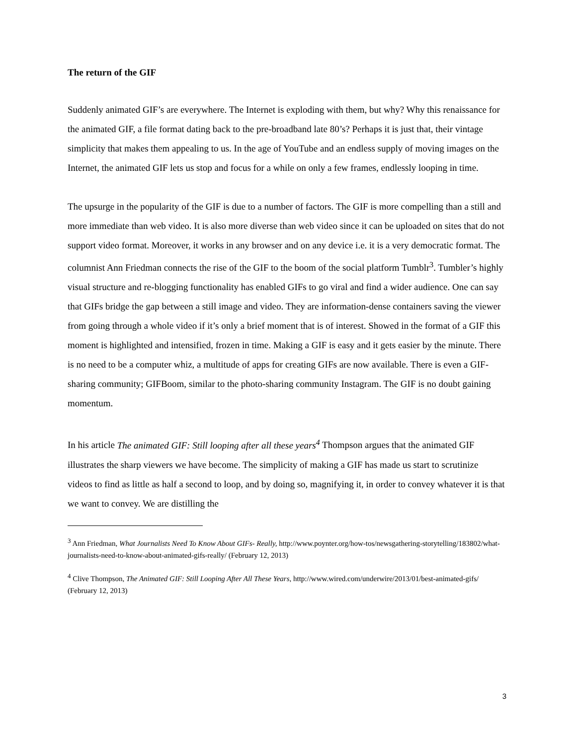The return of the GIF
Suddenly animated GIF’s are everywhere. The Internet is exploding with them, but why? Why this renaissance for the animated GIF, a file format dating back to the pre-broadband late 80’s? Perhaps it is just that, their vintage simplicity that makes them appealing to us. In the age of YouTube and an endless supply of moving images on the Internet, the animated GIF lets us stop and focus for a while on only a few frames, endlessly looping in time.
The upsurge in the popularity of the GIF is due to a number of factors. The GIF is more compelling than a still and more immediate than web video. It is also more diverse than web video since it can be uploaded on sites that do not support video format. Moreover, it works in any browser and on any device i.e. it is a very democratic format. The columnist Ann Friedman connects the rise of the GIF to the boom of the social platform Tumblr<sup>3</sup>. Tumbler’s highly visual structure and re-blogging functionality has enabled GIFs to go viral and find a wider audience. One can say that GIFs bridge the gap between a still image and video. They are information-dense containers saving the viewer from going through a whole video if it’s only a brief moment that is of interest. Showed in the format of a GIF this moment is highlighted and intensified, frozen in time. Making a GIF is easy and it gets easier by the minute. There is no need to be a computer whiz, a multitude of apps for creating GIFs are now available. There is even a GIF-sharing community; GIFBoom, similar to the photo-sharing community Instagram. The GIF is no doubt gaining momentum.
In his article The animated GIF: Still looping after all these years<sup>4</sup> Thompson argues that the animated GIF illustrates the sharp viewers we have become. The simplicity of making a GIF has made us start to scrutinize videos to find as little as half a second to loop, and by doing so, magnifying it, in order to convey whatever it is that we want to convey. We are distilling the
<sup>3</sup> Ann Friedman, What Journalists Need To Know About GIFs- Really, http://www.poynter.org/how-tos/newsgathering-storytelling/183802/what-journalists-need-to-know-about-animated-gifs-really/ (February 12, 2013)
<sup>4</sup> Clive Thompson, The Animated GIF: Still Looping After All These Years, http://www.wired.com/underwire/2013/01/best-animated-gifs/ (February 12, 2013)
3